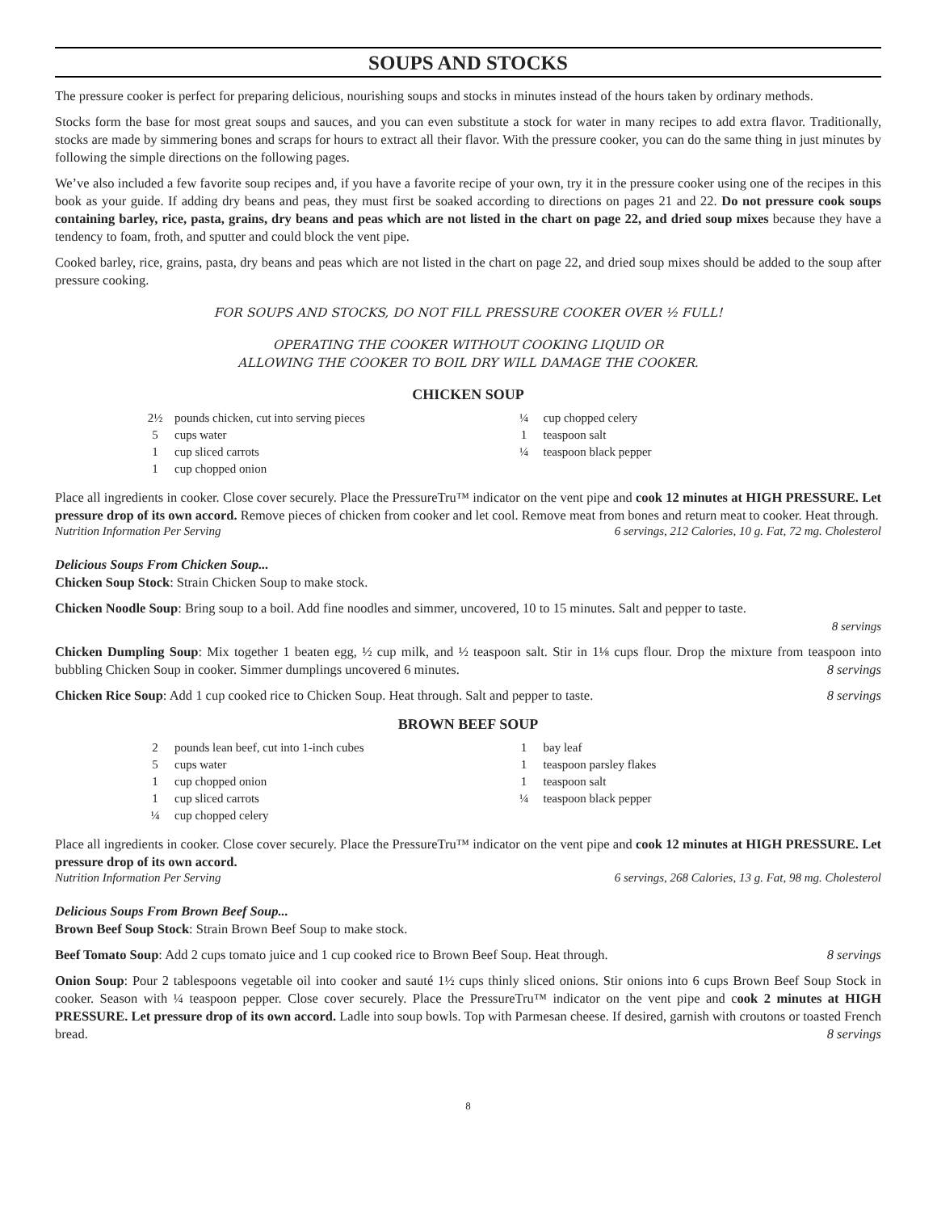SOUPS AND STOCKS
The pressure cooker is perfect for preparing delicious, nourishing soups and stocks in minutes instead of the hours taken by ordinary methods.
Stocks form the base for most great soups and sauces, and you can even substitute a stock for water in many recipes to add extra flavor. Traditionally, stocks are made by simmering bones and scraps for hours to extract all their flavor. With the pressure cooker, you can do the same thing in just minutes by following the simple directions on the following pages.
We’ve also included a few favorite soup recipes and, if you have a favorite recipe of your own, try it in the pressure cooker using one of the recipes in this book as your guide. If adding dry beans and peas, they must first be soaked according to directions on pages 21 and 22. Do not pressure cook soups containing barley, rice, pasta, grains, dry beans and peas which are not listed in the chart on page 22, and dried soup mixes because they have a tendency to foam, froth, and sputter and could block the vent pipe.
Cooked barley, rice, grains, pasta, dry beans and peas which are not listed in the chart on page 22, and dried soup mixes should be added to the soup after pressure cooking.
FOR SOUPS AND STOCKS, DO NOT FILL PRESSURE COOKER OVER ½ FULL!
OPERATING THE COOKER WITHOUT COOKING LIQUID OR
ALLOWING THE COOKER TO BOIL DRY WILL DAMAGE THE COOKER.
CHICKEN SOUP
2½ pounds chicken, cut into serving pieces
5 cups water
1 cup sliced carrots
1 cup chopped onion
¼ cup chopped celery
1 teaspoon salt
¼ teaspoon black pepper
Place all ingredients in cooker. Close cover securely. Place the PressureTru™ indicator on the vent pipe and cook 12 minutes at HIGH PRESSURE. Let pressure drop of its own accord. Remove pieces of chicken from cooker and let cool. Remove meat from bones and return meat to cooker. Heat through.
Nutrition Information Per Serving 6 servings, 212 Calories, 10 g. Fat, 72 mg. Cholesterol
Delicious Soups From Chicken Soup...
Chicken Soup Stock: Strain Chicken Soup to make stock.
Chicken Noodle Soup: Bring soup to a boil. Add fine noodles and simmer, uncovered, 10 to 15 minutes. Salt and pepper to taste.
8 servings
Chicken Dumpling Soup: Mix together 1 beaten egg, ½ cup milk, and ½ teaspoon salt. Stir in 1⅛ cups flour. Drop the mixture from teaspoon into bubbling Chicken Soup in cooker. Simmer dumplings uncovered 6 minutes. 8 servings
Chicken Rice Soup: Add 1 cup cooked rice to Chicken Soup. Heat through. Salt and pepper to taste. 8 servings
BROWN BEEF SOUP
2 pounds lean beef, cut into 1-inch cubes
5 cups water
1 cup chopped onion
1 cup sliced carrots
¼ cup chopped celery
1 bay leaf
1 teaspoon parsley flakes
1 teaspoon salt
¼ teaspoon black pepper
Place all ingredients in cooker. Close cover securely. Place the PressureTru™ indicator on the vent pipe and cook 12 minutes at HIGH PRESSURE. Let pressure drop of its own accord.
Nutrition Information Per Serving 6 servings, 268 Calories, 13 g. Fat, 98 mg. Cholesterol
Delicious Soups From Brown Beef Soup...
Brown Beef Soup Stock: Strain Brown Beef Soup to make stock.
Beef Tomato Soup: Add 2 cups tomato juice and 1 cup cooked rice to Brown Beef Soup. Heat through. 8 servings
Onion Soup: Pour 2 tablespoons vegetable oil into cooker and sauté 1½ cups thinly sliced onions. Stir onions into 6 cups Brown Beef Soup Stock in cooker. Season with ¼ teaspoon pepper. Close cover securely. Place the PressureTru™ indicator on the vent pipe and cook 2 minutes at HIGH PRESSURE. Let pressure drop of its own accord. Ladle into soup bowls. Top with Parmesan cheese. If desired, garnish with croutons or toasted French bread. 8 servings
8